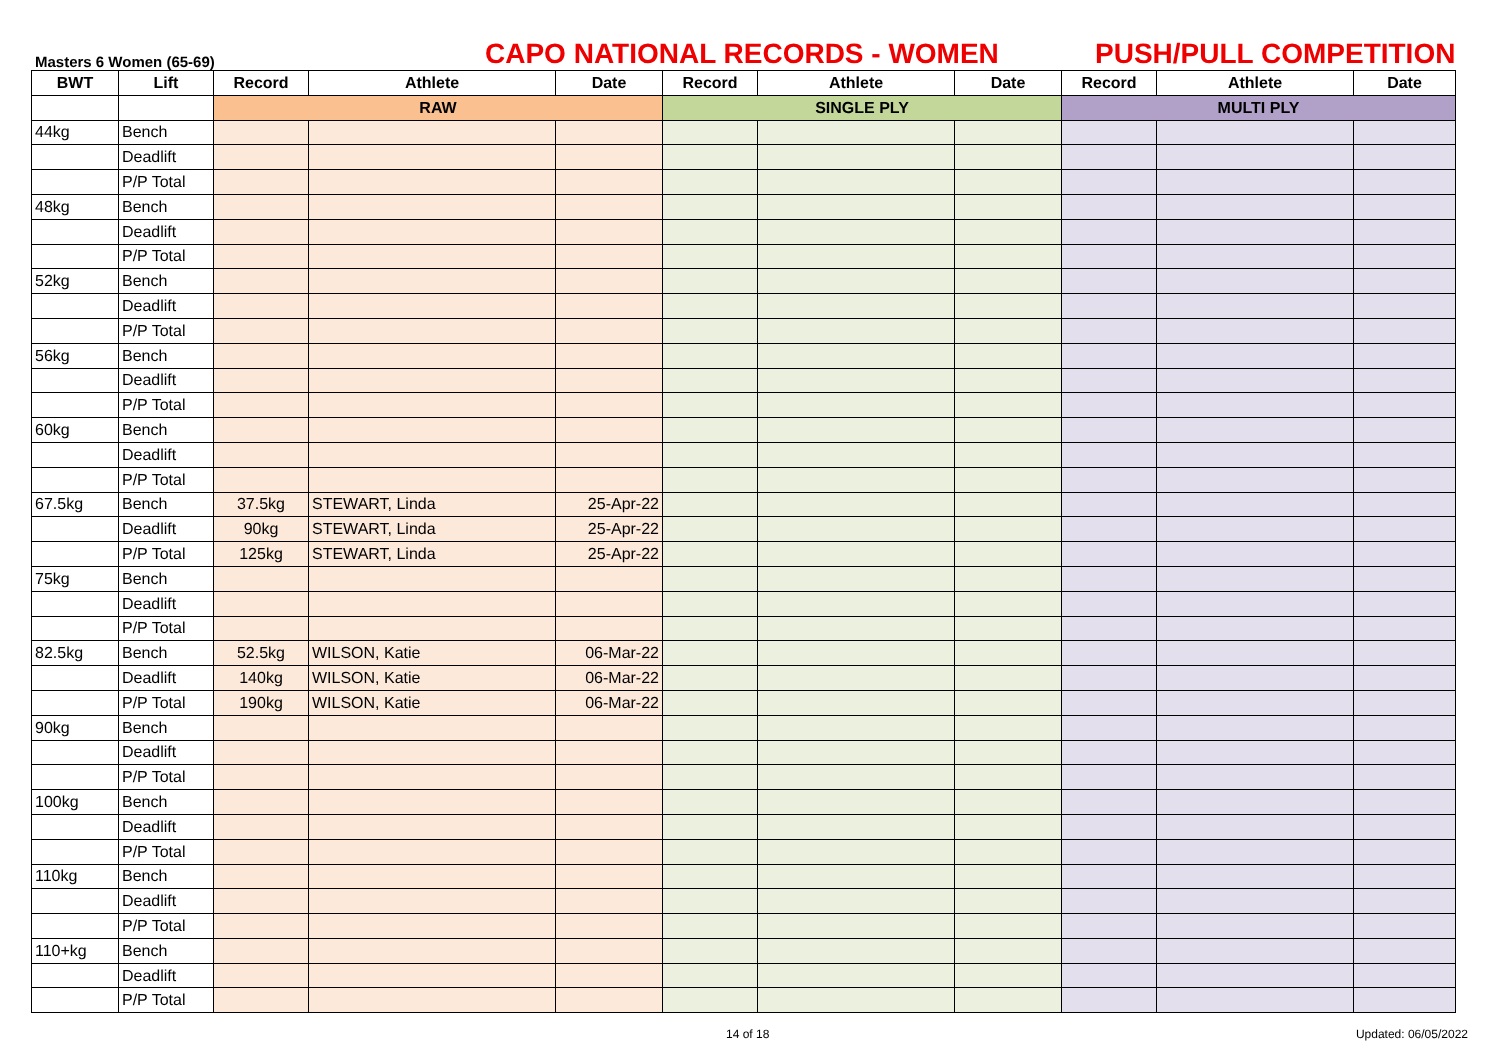Masters 6 Women (65-69)
CAPO NATIONAL RECORDS - WOMEN
PUSH/PULL COMPETITION
| BWT | Lift | Record | Athlete | Date | Record | Athlete | Date | Record | Athlete | Date |
| --- | --- | --- | --- | --- | --- | --- | --- | --- | --- | --- |
| | | RAW | | | SINGLE PLY | | | MULTI PLY | | |
| 44kg | Bench | | | | | | | | | |
| | Deadlift | | | | | | | | | |
| | P/P Total | | | | | | | | | |
| 48kg | Bench | | | | | | | | | |
| | Deadlift | | | | | | | | | |
| | P/P Total | | | | | | | | | |
| 52kg | Bench | | | | | | | | | |
| | Deadlift | | | | | | | | | |
| | P/P Total | | | | | | | | | |
| 56kg | Bench | | | | | | | | | |
| | Deadlift | | | | | | | | | |
| | P/P Total | | | | | | | | | |
| 60kg | Bench | | | | | | | | | |
| | Deadlift | | | | | | | | | |
| | P/P Total | | | | | | | | | |
| 67.5kg | Bench | 37.5kg | STEWART, Linda | 25-Apr-22 | | | | | | |
| | Deadlift | 90kg | STEWART, Linda | 25-Apr-22 | | | | | | |
| | P/P Total | 125kg | STEWART, Linda | 25-Apr-22 | | | | | | |
| 75kg | Bench | | | | | | | | | |
| | Deadlift | | | | | | | | | |
| | P/P Total | | | | | | | | | |
| 82.5kg | Bench | 52.5kg | WILSON, Katie | 06-Mar-22 | | | | | | |
| | Deadlift | 140kg | WILSON, Katie | 06-Mar-22 | | | | | | |
| | P/P Total | 190kg | WILSON, Katie | 06-Mar-22 | | | | | | |
| 90kg | Bench | | | | | | | | | |
| | Deadlift | | | | | | | | | |
| | P/P Total | | | | | | | | | |
| 100kg | Bench | | | | | | | | | |
| | Deadlift | | | | | | | | | |
| | P/P Total | | | | | | | | | |
| 110kg | Bench | | | | | | | | | |
| | Deadlift | | | | | | | | | |
| | P/P Total | | | | | | | | | |
| 110+kg | Bench | | | | | | | | | |
| | Deadlift | | | | | | | | | |
| | P/P Total | | | | | | | | | |
14 of 18 Updated: 06/05/2022